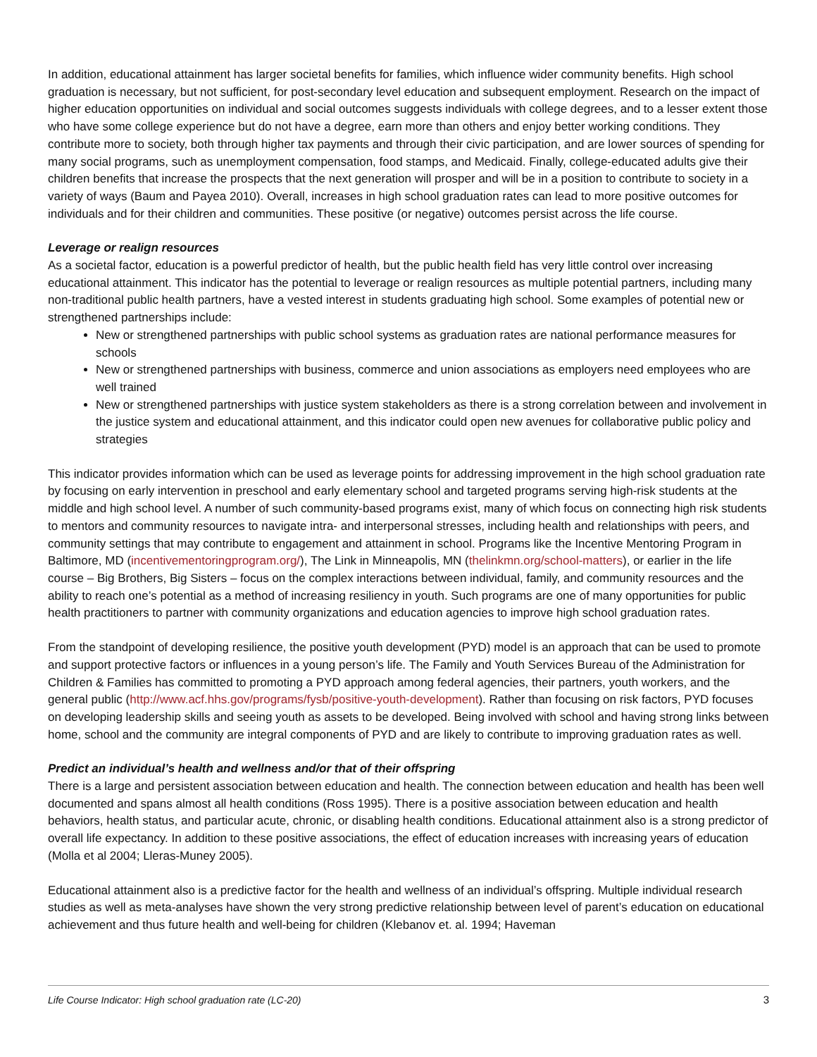In addition, educational attainment has larger societal benefits for families, which influence wider community benefits. High school graduation is necessary, but not sufficient, for post-secondary level education and subsequent employment. Research on the impact of higher education opportunities on individual and social outcomes suggests individuals with college degrees, and to a lesser extent those who have some college experience but do not have a degree, earn more than others and enjoy better working conditions. They contribute more to society, both through higher tax payments and through their civic participation, and are lower sources of spending for many social programs, such as unemployment compensation, food stamps, and Medicaid. Finally, college-educated adults give their children benefits that increase the prospects that the next generation will prosper and will be in a position to contribute to society in a variety of ways (Baum and Payea 2010). Overall, increases in high school graduation rates can lead to more positive outcomes for individuals and for their children and communities. These positive (or negative) outcomes persist across the life course.
Leverage or realign resources
As a societal factor, education is a powerful predictor of health, but the public health field has very little control over increasing educational attainment. This indicator has the potential to leverage or realign resources as multiple potential partners, including many non-traditional public health partners, have a vested interest in students graduating high school. Some examples of potential new or strengthened partnerships include:
New or strengthened partnerships with public school systems as graduation rates are national performance measures for schools
New or strengthened partnerships with business, commerce and union associations as employers need employees who are well trained
New or strengthened partnerships with justice system stakeholders as there is a strong correlation between and involvement in the justice system and educational attainment, and this indicator could open new avenues for collaborative public policy and strategies
This indicator provides information which can be used as leverage points for addressing improvement in the high school graduation rate by focusing on early intervention in preschool and early elementary school and targeted programs serving high-risk students at the middle and high school level. A number of such community-based programs exist, many of which focus on connecting high risk students to mentors and community resources to navigate intra- and interpersonal stresses, including health and relationships with peers, and community settings that may contribute to engagement and attainment in school. Programs like the Incentive Mentoring Program in Baltimore, MD (incentivementoringprogram.org/), The Link in Minneapolis, MN (thelinkmn.org/school-matters), or earlier in the life course – Big Brothers, Big Sisters – focus on the complex interactions between individual, family, and community resources and the ability to reach one’s potential as a method of increasing resiliency in youth. Such programs are one of many opportunities for public health practitioners to partner with community organizations and education agencies to improve high school graduation rates.
From the standpoint of developing resilience, the positive youth development (PYD) model is an approach that can be used to promote and support protective factors or influences in a young person’s life. The Family and Youth Services Bureau of the Administration for Children & Families has committed to promoting a PYD approach among federal agencies, their partners, youth workers, and the general public (http://www.acf.hhs.gov/programs/fysb/positive-youth-development). Rather than focusing on risk factors, PYD focuses on developing leadership skills and seeing youth as assets to be developed. Being involved with school and having strong links between home, school and the community are integral components of PYD and are likely to contribute to improving graduation rates as well.
Predict an individual’s health and wellness and/or that of their offspring
There is a large and persistent association between education and health. The connection between education and health has been well documented and spans almost all health conditions (Ross 1995). There is a positive association between education and health behaviors, health status, and particular acute, chronic, or disabling health conditions. Educational attainment also is a strong predictor of overall life expectancy. In addition to these positive associations, the effect of education increases with increasing years of education (Molla et al 2004; Lleras-Muney 2005).
Educational attainment also is a predictive factor for the health and wellness of an individual’s offspring. Multiple individual research studies as well as meta-analyses have shown the very strong predictive relationship between level of parent’s education on educational achievement and thus future health and well-being for children (Klebanov et. al. 1994; Haveman
Life Course Indicator: High school graduation rate (LC-20) 3